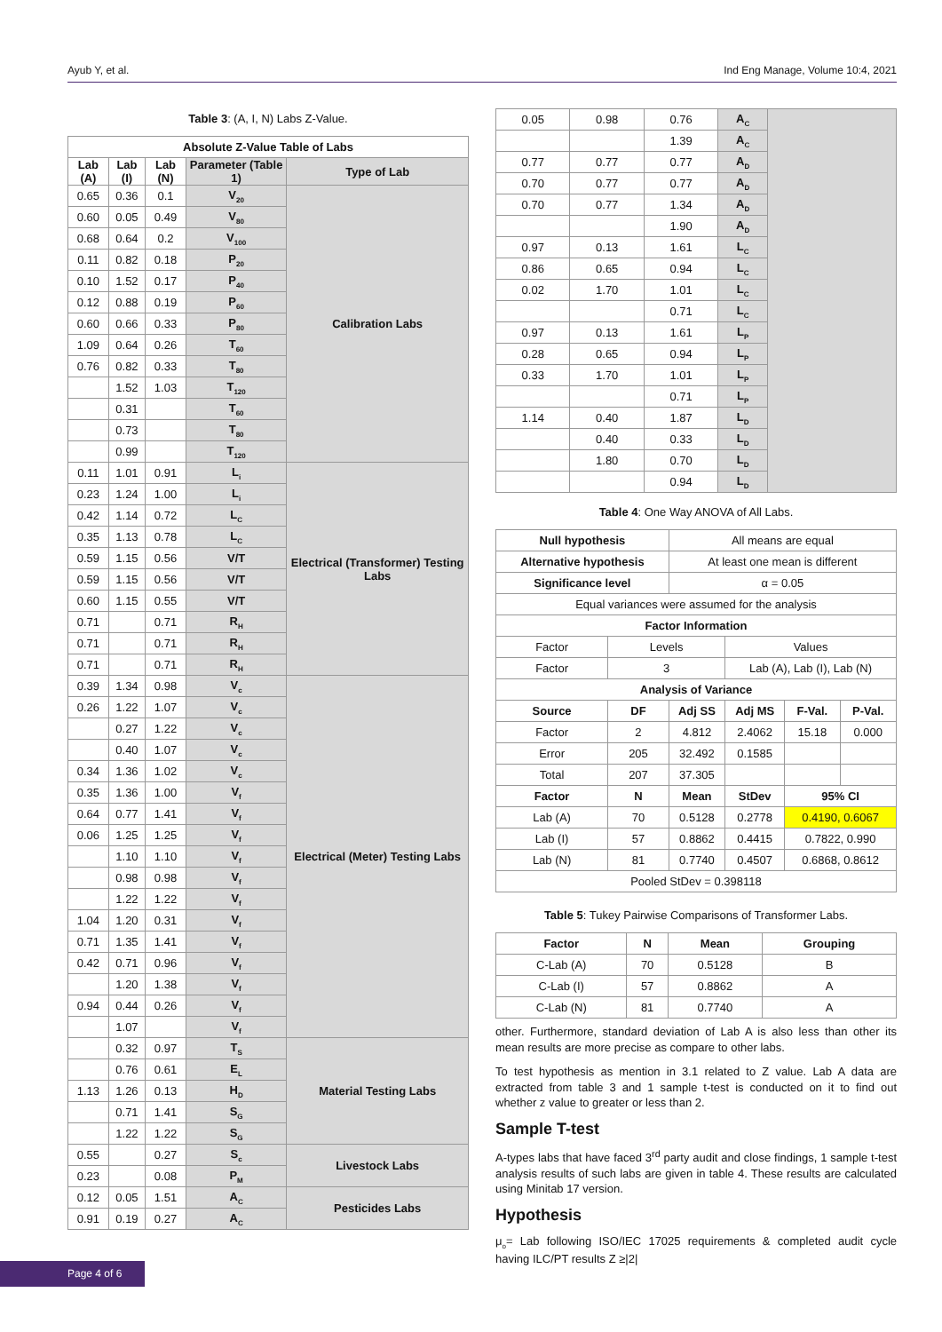Ayub Y, et al. Ind Eng Manage, Volume 10:4, 2021
Table 3: (A, I, N) Labs Z-Value.
| Absolute Z-Value Table of Labs | | | | |
| --- | --- | --- | --- | --- |
| Lab (A) | Lab (I) | Lab (N) | Parameter (Table 1) | Type of Lab |
| 0.65 | 0.36 | 0.1 | V<sub>20</sub> | Calibration Labs |
| 0.60 | 0.05 | 0.49 | V<sub>80</sub> | |
| 0.68 | 0.64 | 0.2 | V<sub>100</sub> | |
| 0.11 | 0.82 | 0.18 | P<sub>20</sub> | |
| 0.10 | 1.52 | 0.17 | P<sub>40</sub> | |
| 0.12 | 0.88 | 0.19 | P<sub>60</sub> | |
| 0.60 | 0.66 | 0.33 | P<sub>80</sub> | |
| 1.09 | 0.64 | 0.26 | T<sub>60</sub> | |
| 0.76 | 0.82 | 0.33 | T<sub>80</sub> | |
| | 1.52 | 1.03 | T<sub>120</sub> | |
| | 0.31 | | T<sub>60</sub> | |
| | 0.73 | | T<sub>80</sub> | |
| | 0.99 | | T<sub>120</sub> | |
| 0.11 | 1.01 | 0.91 | L<sub>i</sub> | Electrical (Transformer) Testing Labs |
| 0.23 | 1.24 | 1.00 | L<sub>i</sub> | |
| 0.42 | 1.14 | 0.72 | L<sub>C</sub> | |
| 0.35 | 1.13 | 0.78 | L<sub>C</sub> | |
| 0.59 | 1.15 | 0.56 | V/T | |
| 0.59 | 1.15 | 0.56 | V/T | |
| 0.60 | 1.15 | 0.55 | V/T | |
| 0.71 | | 0.71 | R<sub>H</sub> | |
| 0.71 | | 0.71 | R<sub>H</sub> | |
| 0.71 | | 0.71 | R<sub>H</sub> | |
| 0.39 | 1.34 | 0.98 | V<sub>c</sub> | Electrical (Meter) Testing Labs |
| 0.26 | 1.22 | 1.07 | V<sub>c</sub> | |
| | 0.27 | 1.22 | V<sub>c</sub> | |
| | 0.40 | 1.07 | V<sub>c</sub> | |
| 0.34 | 1.36 | 1.02 | V<sub>c</sub> | |
| 0.35 | 1.36 | 1.00 | V<sub>f</sub> | |
| 0.64 | 0.77 | 1.41 | V<sub>f</sub> | |
| 0.06 | 1.25 | 1.25 | V<sub>f</sub> | |
| | 1.10 | 1.10 | V<sub>f</sub> | |
| | 0.98 | 0.98 | V<sub>f</sub> | |
| | 1.22 | 1.22 | V<sub>f</sub> | |
| 1.04 | 1.20 | 0.31 | V<sub>f</sub> | |
| 0.71 | 1.35 | 1.41 | V<sub>f</sub> | |
| 0.42 | 0.71 | 0.96 | V<sub>f</sub> | |
| | 1.20 | 1.38 | V<sub>f</sub> | |
| 0.94 | 0.44 | 0.26 | V<sub>f</sub> | |
| | 1.07 | | V<sub>f</sub> | |
| | 0.32 | 0.97 | T<sub>S</sub> | Material Testing Labs |
| | 0.76 | 0.61 | E<sub>L</sub> | |
| 1.13 | 1.26 | 0.13 | H<sub>D</sub> | |
| | 0.71 | 1.41 | S<sub>G</sub> | |
| | 1.22 | 1.22 | S<sub>G</sub> | |
| 0.55 | | 0.27 | S<sub>c</sub> | Livestock Labs |
| 0.23 | | 0.08 | P<sub>M</sub> | |
| 0.12 | 0.05 | 1.51 | A<sub>C</sub> | Pesticides Labs |
| 0.91 | 0.19 | 0.27 | A<sub>C</sub> | |
| 0.05 | 0.98 | 0.76 | A<sub>C</sub> | |
| | | 1.39 | A<sub>C</sub> | |
| 0.77 | 0.77 | 0.77 | A<sub>D</sub> | |
| 0.70 | 0.77 | 0.77 | A<sub>D</sub> | |
| 0.70 | 0.77 | 1.34 | A<sub>D</sub> | |
| | | 1.90 | A<sub>D</sub> | |
| 0.97 | 0.13 | 1.61 | L<sub>C</sub> | |
| 0.86 | 0.65 | 0.94 | L<sub>C</sub> | |
| 0.02 | 1.70 | 1.01 | L<sub>C</sub> | |
| | | 0.71 | L<sub>C</sub> | |
| 0.97 | 0.13 | 1.61 | L<sub>P</sub> | |
| 0.28 | 0.65 | 0.94 | L<sub>P</sub> | |
| 0.33 | 1.70 | 1.01 | L<sub>P</sub> | |
| | | 0.71 | L<sub>P</sub> | |
| 1.14 | 0.40 | 1.87 | L<sub>D</sub> | |
| | 0.40 | 0.33 | L<sub>D</sub> | |
| | 1.80 | 0.70 | L<sub>D</sub> | |
| | | 0.94 | L<sub>D</sub> | |
Table 4: One Way ANOVA of All Labs.
| Null hypothesis | | All means are equal | | | |
| Alternative hypothesis | | At least one mean is different | | | |
| Significance level | | α = 0.05 | | | |
| Equal variances were assumed for the analysis | | | | | |
| Factor Information | | | | | |
| Factor | Levels | | Values | | |
| Factor | 3 | | Lab (A), Lab (I), Lab (N) | | |
| Analysis of Variance | | | | | |
| Source | DF | Adj SS | Adj MS | F-Val. | P-Val. |
| Factor | 2 | 4.812 | 2.4062 | 15.18 | 0.000 |
| Error | 205 | 32.492 | 0.1585 | | |
| Total | 207 | 37.305 | | | |
| Factor | N | Mean | StDev | 95% CI | |
| Lab (A) | 70 | 0.5128 | 0.2778 | 0.4190, 0.6067 | |
| Lab (I) | 57 | 0.8862 | 0.4415 | 0.7822, 0.990 | |
| Lab (N) | 81 | 0.7740 | 0.4507 | 0.6868, 0.8612 | |
| Pooled StDev = 0.398118 | | | | | |
Table 5: Tukey Pairwise Comparisons of Transformer Labs.
| Factor | N | Mean | Grouping |
| --- | --- | --- | --- |
| C-Lab (A) | 70 | 0.5128 | B |
| C-Lab (I) | 57 | 0.8862 | A |
| C-Lab (N) | 81 | 0.7740 | A |
other. Furthermore, standard deviation of Lab A is also less than other its mean results are more precise as compare to other labs.
To test hypothesis as mention in 3.1 related to Z value. Lab A data are extracted from table 3 and 1 sample t-test is conducted on it to find out whether z value to greater or less than 2.
Sample T-test
A-types labs that have faced 3<sup>rd</sup> party audit and close findings, 1 sample t-test analysis results of such labs are given in table 4. These results are calculated using Minitab 17 version.
Hypothesis
μ<sub>o</sub>= Lab following ISO/IEC 17025 requirements & completed audit cycle having ILC/PT results Z ≥|2|
Page 4 of 6